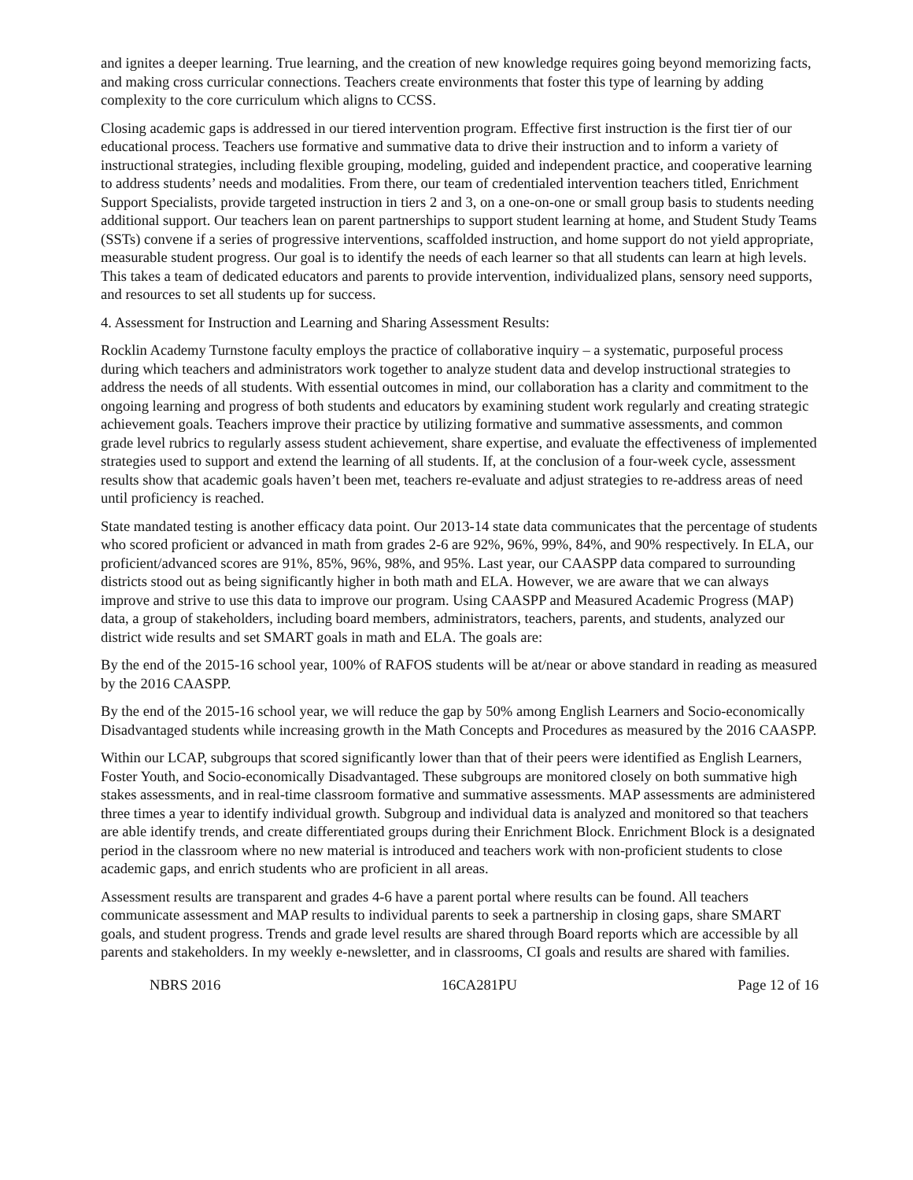and ignites a deeper learning. True learning, and the creation of new knowledge requires going beyond memorizing facts, and making cross curricular connections. Teachers create environments that foster this type of learning by adding complexity to the core curriculum which aligns to CCSS.
Closing academic gaps is addressed in our tiered intervention program. Effective first instruction is the first tier of our educational process. Teachers use formative and summative data to drive their instruction and to inform a variety of instructional strategies, including flexible grouping, modeling, guided and independent practice, and cooperative learning to address students’ needs and modalities. From there, our team of credentialed intervention teachers titled, Enrichment Support Specialists, provide targeted instruction in tiers 2 and 3, on a one-on-one or small group basis to students needing additional support. Our teachers lean on parent partnerships to support student learning at home, and Student Study Teams (SSTs) convene if a series of progressive interventions, scaffolded instruction, and home support do not yield appropriate, measurable student progress. Our goal is to identify the needs of each learner so that all students can learn at high levels. This takes a team of dedicated educators and parents to provide intervention, individualized plans, sensory need supports, and resources to set all students up for success.
4. Assessment for Instruction and Learning and Sharing Assessment Results:
Rocklin Academy Turnstone faculty employs the practice of collaborative inquiry – a systematic, purposeful process during which teachers and administrators work together to analyze student data and develop instructional strategies to address the needs of all students. With essential outcomes in mind, our collaboration has a clarity and commitment to the ongoing learning and progress of both students and educators by examining student work regularly and creating strategic achievement goals. Teachers improve their practice by utilizing formative and summative assessments, and common grade level rubrics to regularly assess student achievement, share expertise, and evaluate the effectiveness of implemented strategies used to support and extend the learning of all students. If, at the conclusion of a four-week cycle, assessment results show that academic goals haven’t been met, teachers re-evaluate and adjust strategies to re-address areas of need until proficiency is reached.
State mandated testing is another efficacy data point. Our 2013-14 state data communicates that the percentage of students who scored proficient or advanced in math from grades 2-6 are 92%, 96%, 99%, 84%, and 90% respectively. In ELA, our proficient/advanced scores are 91%, 85%, 96%, 98%, and 95%. Last year, our CAASPP data compared to surrounding districts stood out as being significantly higher in both math and ELA. However, we are aware that we can always improve and strive to use this data to improve our program. Using CAASPP and Measured Academic Progress (MAP) data, a group of stakeholders, including board members, administrators, teachers, parents, and students, analyzed our district wide results and set SMART goals in math and ELA. The goals are:
By the end of the 2015-16 school year, 100% of RAFOS students will be at/near or above standard in reading as measured by the 2016 CAASPP.
By the end of the 2015-16 school year, we will reduce the gap by 50% among English Learners and Socio-economically Disadvantaged students while increasing growth in the Math Concepts and Procedures as measured by the 2016 CAASPP.
Within our LCAP, subgroups that scored significantly lower than that of their peers were identified as English Learners, Foster Youth, and Socio-economically Disadvantaged. These subgroups are monitored closely on both summative high stakes assessments, and in real-time classroom formative and summative assessments. MAP assessments are administered three times a year to identify individual growth. Subgroup and individual data is analyzed and monitored so that teachers are able identify trends, and create differentiated groups during their Enrichment Block. Enrichment Block is a designated period in the classroom where no new material is introduced and teachers work with non-proficient students to close academic gaps, and enrich students who are proficient in all areas.
Assessment results are transparent and grades 4-6 have a parent portal where results can be found. All teachers communicate assessment and MAP results to individual parents to seek a partnership in closing gaps, share SMART goals, and student progress. Trends and grade level results are shared through Board reports which are accessible by all parents and stakeholders. In my weekly e-newsletter, and in classrooms, CI goals and results are shared with families.
NBRS 2016 16CA281PU Page 12 of 16